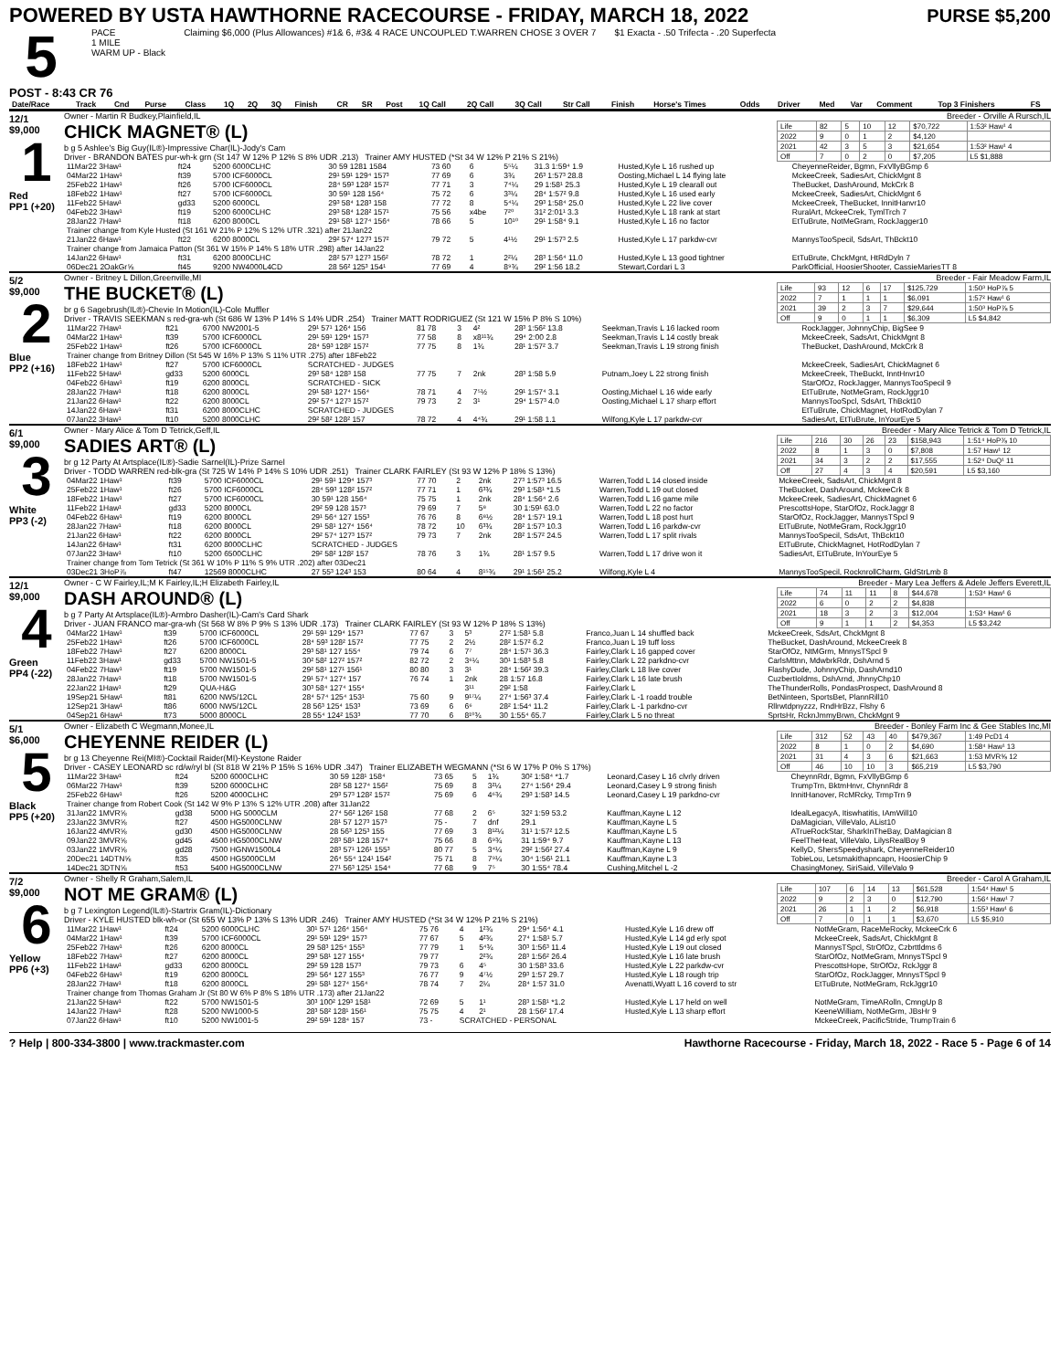POWERED BY USTA HAWTHORNE RACECOURSE - FRIDAY, MARCH 18, 2022
PURSE $5,200
5
PACE
1 MILE
WARM UP - Black
Claiming $6,000 (Plus Allowances) #1& 6, #3& 4 RACE UNCOUPLED T.WARREN CHOSE 3 OVER 7
$1 Exacta - .50 Trifecta - .20 Superfecta
POST - 8:43 CR 76
| Date/Race | Track | Cnd | Purse | Class | 1Q | 2Q | 3Q | Finish | CR | SR | Post | 1Q Call | 2Q Call | 3Q Call | Str Call | Finish | Horse's Times | Odds | Driver | Med | Var | Comment | Top 3 Finishers | FS |
| --- | --- | --- | --- | --- | --- | --- | --- | --- | --- | --- | --- | --- | --- | --- | --- | --- | --- | --- | --- | --- | --- | --- | --- | --- |
12/1
$9,000
1
Red
PP1 (+20)
Owner - Martin R Budkey,Plainfield,IL
Breeder - Orville A Rursch,IL
CHICK MAGNET® (L)
b g 5 Ashlee's Big Guy(IL®)-Impressive Char(IL)-Jody's Cam
Driver - BRANDON BATES pur-wh-k grn (St 147 W 12% P 12% S 8% UDR .213) Trainer AMY HUSTED (*St 34 W 12% P 21% S 21%)
| Life | 82 | 5 | 10 | 12 | $70,722 | 1:53² Haw¹ 4 |
| 2022 | 9 | 0 | 1 | 2 | $4,120 | |
| 2021 | 42 | 3 | 5 | 3 | $21,654 | 1:53² Haw¹ 4 |
| Off | 7 | 0 | 2 | 0 | $7,205 | L5 $1,888 |
| 11Mar22 3Haw¹ | ft24 | 5200 6000CLHC | 30 59 1281 1584 | 73 60 | 6 | 5⁵¼ | 31.3 1:59⁴ 1.9 | Husted,Kyle L 16 rushed up | CheyenneReider, Bgmn, FxVllyBGmp 6 |
| 04Mar22 1Haw¹ | ft39 | 5700 ICF6000CL | 29¹ 59¹ 129⁴ 157³ | 77 69 | 6 | 3¾ | 26³ 1:57³ 28.8 | Oosting,Michael L 14 flying late | MckeeCreek, SadiesArt, ChickMgnt 8 |
| 25Feb22 1Haw¹ | ft26 | 5700 ICF6000CL | 28⁴ 59³ 128² 157² | 77 71 | 3 | 7⁴¼ | 29 1:58¹ 25.3 | Husted,Kyle L 19 clearall out | TheBucket, DashAround, MckCrk 8 |
| 18Feb22 1Haw¹ | ft27 | 5700 ICF6000CL | 30 59¹ 128 156⁴ | 75 72 | 6 | 3³¼ | 28⁴ 1:57² 9.8 | Husted,Kyle L 16 used early | MckeeCreek, SadiesArt, ChickMgnt 6 |
| 11Feb22 5Haw¹ | gd33 | 5200 6000CL | 29³ 58⁴ 128³ 158 | 77 72 | 8 | 5⁴¼ | 29³ 1:58⁴ 25.0 | Husted,Kyle L 22 live cover | MckeeCreek, TheBucket, InnitHanvr10 |
| 04Feb22 3Haw¹ | ft19 | 5200 6000CLHC | 29³ 58⁴ 128² 157¹ | 75 56 | x4be | 7²⁰ | 31² 2:01¹ 3.3 | Husted,Kyle L 18 rank at start | RuralArt, MckeeCrek, TymlTrch 7 |
| 28Jan22 7Haw¹ | ft18 | 6200 8000CL | 29¹ 58¹ 127⁴ 156⁴ | 78 66 | 5 | 10¹⁰ | 29¹ 1:58⁴ 9.1 | Husted,Kyle L 16 no factor | EtTuBrute, NotMeGram, RockJagger10 |
| Trainer change from Kyle Husted (St 161 W 21% P 12% S 12% UTR .321) after 21Jan22 | | | | | | | | | |
| 21Jan22 6Haw¹ | ft22 | 6200 8000CL | 29² 57⁴ 127³ 157² | 79 72 | 5 | 4¹½ | 29¹ 1:57³ 2.5 | Husted,Kyle L 17 parkdw-cvr | MannysTooSpecil, SdsArt, ThBckt10 |
| Trainer change from Jamaica Patton (St 361 W 15% P 14% S 18% UTR .298) after 14Jan22 | | | | | | | | | |
| 14Jan22 6Haw¹ | ft31 | 6200 8000CLHC | 28² 57³ 127³ 156² | 78 72 | 1 | 2²¼ | 28³ 1:56⁴ 11.0 | Husted,Kyle L 13 good tightner | EtTuBrute, ChckMgnt, HtRdDyln 7 |
| 06Dec21 2OakGr⅝ | ft45 | 9200 NW4000L4CD | 28 56² 125³ 154¹ | 77 69 | 4 | 8⁹¾ | 29² 1:56 18.2 | Stewart,Cordari L 3 | ParkOfficial, HoosierShooter, CassieMariesTT 8 |
5/2
$9,000
2
Blue
PP2 (+16)
Owner - Britney L Dillon,Greenville,MI
Breeder - Fair Meadow Farm,IL
THE BUCKET® (L)
br g 6 Sagebrush(IL®)-Chevie In Motion(IL)-Cole Muffler
Driver - TRAVIS SEEKMAN s red-gra-wh (St 686 W 13% P 14% S 14% UDR .254) Trainer MATT RODRIGUEZ (St 121 W 15% P 8% S 10%)
| Life | 93 | 12 | 6 | 17 | $125,729 | 1:50³ HoP⅞ 5 |
| 2022 | 7 | 1 | 1 | 1 | $6,091 | 1:57² Haw¹ 6 |
| 2021 | 39 | 2 | 3 | 7 | $29,644 | 1:50³ HoP⅞ 5 |
| Off | 9 | 0 | 1 | 1 | $6,309 | L5 $4,842 |
| 11Mar22 7Haw¹ | ft21 | 6700 NW2001-5 | 29¹ 57¹ 126⁴ 156 | 81 78 | 3 | 4² | 28³ 1:56² 13.8 | Seekman,Travis L 16 lacked room | RockJagger, JohnnyChip, BigSee 9 |
| 04Mar22 1Haw¹ | ft39 | 5700 ICF6000CL | 29¹ 59¹ 129⁴ 157³ | 77 58 | 8 | x8¹¹¾ | 29⁴ 2:00 2.8 | Seekman,Travis L 14 costly break | MckeeCreek, SadsArt, ChickMgnt 8 |
| 25Feb22 1Haw¹ | ft26 | 5700 ICF6000CL | 28⁴ 59³ 128² 157² | 77 75 | 8 | 1¾ | 28¹ 1:57² 3.7 | Seekman,Travis L 19 strong finish | TheBucket, DashAround, MckCrk 8 |
| Trainer change from Britney Dillon (St 545 W 16% P 13% S 11% UTR .275) after 18Feb22 | | | | | | | | | |
| 18Feb22 1Haw¹ | ft27 | 5700 ICF6000CL | SCRATCHED - JUDGES | | | | | | MckeeCreek, SadiesArt, ChickMagnet 6 |
| 11Feb22 5Haw¹ | gd33 | 5200 6000CL | 29³ 58⁴ 128³ 158 | 77 75 | 7 | 2nk | 28³ 1:58 5.9 | Putnam,Joey L 22 strong finish | MckeeCreek, TheBuckt, InntHnvr10 |
| 04Feb22 6Haw¹ | ft19 | 6200 8000CL | SCRATCHED - SICK | | | | | | StarOfOz, RockJagger, MannysTooSpecil 9 |
| 28Jan22 7Haw¹ | ft18 | 6200 8000CL | 29¹ 58¹ 127⁴ 156⁴ | 78 71 | 4 | 7⁵½ | 29¹ 1:57⁴ 3.1 | Oosting,Michael L 16 wide early | EtTuBrute, NotMeGram, RockJggr10 |
| 21Jan22 6Haw¹ | ft22 | 6200 8000CL | 29² 57⁴ 127³ 157² | 79 73 | 2 | 3¹ | 29⁴ 1:57³ 4.0 | Oosting,Michael L 17 sharp effort | MannysTooSpcl, SdsArt, ThBckt10 |
| 14Jan22 6Haw¹ | ft31 | 6200 8000CLHC | SCRATCHED - JUDGES | | | | | | EtTuBrute, ChickMagnet, HotRodDylan 7 |
| 07Jan22 3Haw¹ | ft10 | 5200 8000CLHC | 29² 58² 128² 157 | 78 72 | 4 | 4⁴¾ | 29¹ 1:58 1.1 | Wilfong,Kyle L 17 parkdw-cvr | SadiesArt, EtTuBrute, InYourEye 5 |
6/1
$9,000
3
White
PP3 (-2)
Owner - Mary Alice & Tom D Tetrick,Geff,IL
Breeder - Mary Alice Tetrick & Tom D Tetrick,IL
SADIES ART® (L)
br g 12 Party At Artsplace(IL®)-Sadie Sarnel(IL)-Prize Sarnel
Driver - TODD WARREN red-blk-gra (St 725 W 14% P 14% S 10% UDR .251) Trainer CLARK FAIRLEY (St 93 W 12% P 18% S 13%)
| Life | 216 | 30 | 26 | 23 | $158,943 | 1:51⁴ HoP⅞ 10 |
| 2022 | 8 | 1 | 3 | 0 | $7,808 | 1:57 Haw¹ 12 |
| 2021 | 34 | 3 | 2 | 2 | $17,555 | 1:52⁴ DuQ¹ 11 |
| Off | 27 | 4 | 3 | 4 | $20,591 | L5 $3,160 |
| 04Mar22 1Haw¹ | ft39 | 5700 ICF6000CL | 29¹ 59¹ 129⁴ 157³ | 77 70 | 2 | 2nk | 27³ 1:57³ 16.5 | Warren,Todd L 14 closed inside | MckeeCreek, SadsArt, ChickMgnt 8 |
| 25Feb22 1Haw¹ | ft26 | 5700 ICF6000CL | 28⁴ 59³ 128² 157² | 77 71 | 1 | 6³¾ | 29³ 1:58¹ *1.5 | Warren,Todd L 19 out closed | TheBucket, DashAround, MckeeCrk 8 |
| 18Feb22 1Haw¹ | ft27 | 5700 ICF6000CL | 30 59¹ 128 156⁴ | 75 75 | 1 | 2nk | 28⁴ 1:56⁴ 2.6 | Warren,Todd L 16 game mile | MckeeCreek, SadiesArt, ChickMagnet 6 |
| 11Feb22 1Haw¹ | gd33 | 5200 8000CL | 29² 59 128 157³ | 79 69 | 7 | 5⁸ | 30 1:59¹ 63.0 | Warren,Todd L 22 no factor | PrescottsHope, StarOfOz, RockJaggr 8 |
| 04Feb22 6Haw¹ | ft19 | 6200 8000CL | 29¹ 56⁴ 127 155³ | 76 76 | 8 | 6⁸½ | 28⁴ 1:57¹ 19.1 | Warren,Todd L 18 post hurt | StarOfOz, RockJagger, MannysTSpcl 9 |
| 28Jan22 7Haw¹ | ft18 | 6200 8000CL | 29¹ 58¹ 127⁴ 156⁴ | 78 72 | 10 | 6³¾ | 28² 1:57³ 10.3 | Warren,Todd L 16 parkdw-cvr | EtTuBrute, NotMeGram, RockJggr10 |
| 21Jan22 6Haw¹ | ft22 | 6200 8000CL | 29² 57⁴ 127³ 157² | 79 73 | 7 | 2nk | 28² 1:57² 24.5 | Warren,Todd L 17 split rivals | MannysTooSpecil, SdsArt, ThBckt10 |
| 14Jan22 6Haw¹ | ft31 | 6200 8000CLHC | SCRATCHED - JUDGES | | | | | | EtTuBrute, ChickMagnet, HotRodDylan 7 |
| 07Jan22 3Haw¹ | ft10 | 5200 6500CLHC | 29² 58² 128² 157 | 78 76 | 3 | 1¾ | 28¹ 1:57 9.5 | Warren,Todd L 17 drive won it | SadiesArt, EtTuBrute, InYourEye 5 |
| Trainer change from Tom Tetrick (St 361 W 10% P 11% S 9% UTR .202) after 03Dec21 | | | | | | | | | |
| 03Dec21 3HoP⅞ | ft47 | 12569 8000CLHC | 27 55³ 124³ 153 | 80 64 | 4 | 8¹⁵¾ | 29¹ 1:56¹ 25.2 | Wilfong,Kyle L 4 | MannysTooSpecil, RocknrollCharm, GldStrLmb 8 |
12/1
$9,000
4
Green
PP4 (-22)
Owner - C W Fairley,IL;M K Fairley,IL;H Elizabeth Fairley,IL
Breeder - Mary Lea Jeffers & Adele Jeffers Everett,IL
DASH AROUND® (L)
b g 7 Party At Artsplace(IL®)-Armbro Dasher(IL)-Cam's Card Shark
Driver - JUAN FRANCO mar-gra-wh (St 568 W 8% P 9% S 13% UDR .173) Trainer CLARK FAIRLEY (St 93 W 12% P 18% S 13%)
| Life | 74 | 11 | 11 | 8 | $44,678 | 1:53⁴ Haw¹ 6 |
| 2022 | 6 | 0 | 2 | 2 | $4,838 | |
| 2021 | 18 | 3 | 2 | 3 | $12,004 | 1:53⁴ Haw¹ 6 |
| Off | 9 | 1 | 1 | 2 | $4,353 | L5 $3,242 |
| 04Mar22 1Haw¹ | ft39 | 5700 ICF6000CL | 29¹ 59¹ 129⁴ 157³ | 77 67 | 3 | 5³ | 27² 1:58¹ 5.8 | Franco,Juan L 14 shuffled back | MckeeCreek, SdsArt, ChckMgnt 8 |
| 25Feb22 1Haw¹ | ft26 | 5700 ICF6000CL | 28⁴ 59³ 128² 157² | 77 75 | 2 | 2½ | 28² 1:57² 6.2 | Franco,Juan L 19 tuff loss | TheBucket, DashAround, MckeeCreek 8 |
| 18Feb22 7Haw¹ | ft27 | 6200 8000CL | 29³ 58¹ 127 155⁴ | 79 74 | 6 | 7⁷ | 28⁴ 1:57¹ 36.3 | Fairley,Clark L 16 gapped cover | StarOfOz, NtMGrm, MnnysTSpcl 9 |
| 11Feb22 3Haw¹ | gd33 | 5700 NW1501-5 | 30² 58² 127² 157² | 82 72 | 2 | 3⁶¼ | 30¹ 1:58³ 5.8 | Fairley,Clark L 22 parkdno-cvr | CarlsMttnn, MdwbrkRdr, DshArnd 5 |
| 04Feb22 7Haw¹ | ft19 | 5700 NW1501-5 | 29² 58¹ 127¹ 156¹ | 80 80 | 3 | 3¹ | 28⁴ 1:56² 39.3 | Fairley,Clark L 18 live cover | FlashyDude, JohnnyChip, DashArnd10 |
| 28Jan22 7Haw¹ | ft18 | 5700 NW1501-5 | 29¹ 57⁴ 127⁴ 157 | 76 74 | 1 | 2nk | 28 1:57 16.8 | Fairley,Clark L 16 late brush | CuzbertIoldms, DshArnd, JhnnyChp10 |
| 22Jan22 1Haw¹ | ft29 | QUA-H&G | 30³ 58⁴ 127⁴ 155⁴ | | | 3¹¹ | 29² 1:58 | Fairley,Clark L | TheThunderRolls, PondasProspect, DashAround 8 |
| 19Sep21 5Haw¹ | ft81 | 6200 NW5/12CL | 28⁴ 57⁴ 125⁴ 153¹ | 75 60 | 9 | 9¹⁷¼ | 27⁴ 1:56³ 37.4 | Fairley,Clark L -1 roadd trouble | BetNinteen, SportsBet, PlannRill10 |
| 12Sep21 3Haw¹ | ft86 | 6000 NW5/12CL | 28 56³ 125⁴ 153³ | 73 69 | 6 | 6⁶ | 28² 1:54⁴ 11.2 | Fairley,Clark L -1 parkdno-cvr | Rllrwtdpnyzzz, RndHrBzz, Flshy 6 |
| 04Sep21 6Haw¹ | ft73 | 5000 8000CL | 28 55⁴ 124² 153³ | 77 70 | 6 | 8¹⁰¾ | 30 1:55⁴ 65.7 | Fairley,Clark L 5 no threat | SprtsHr, RcknJmmyBrwn, ChckMgnt 9 |
5/1
$6,000
5
Black
PP5 (+20)
Owner - Elizabeth C Wegmann,Monee,IL
Breeder - Bonley Farm Inc & Gee Stables Inc,MI
CHEYENNE REIDER (L)
br g 13 Cheyenne Rei(MI®)-Cocktail Raider(MI)-Keystone Raider
Driver - CASEY LEONARD sc rd/w/ryl bl (St 818 W 21% P 15% S 16% UDR .347) Trainer ELIZABETH WEGMANN (*St 6 W 17% P 0% S 17%)
| Life | 312 | 52 | 43 | 40 | $479,367 | 1:49 PcD1 4 |
| 2022 | 8 | 1 | 0 | 2 | $4,690 | 1:58⁴ Haw¹ 13 |
| 2021 | 31 | 4 | 3 | 6 | $21,663 | 1:53 MVR⅝ 12 |
| Off | 46 | 10 | 10 | 3 | $65,219 | L5 $3,790 |
| 11Mar22 3Haw¹ | ft24 | 5200 6000CLHC | 30 59 128¹ 158⁴ | 73 65 | 5 | 1¾ | 30² 1:58⁴ *1.7 | Leonard,Casey L 16 clvrly driven | CheynnRdr, Bgmn, FxVllyBGmp 6 |
| 06Mar22 7Haw¹ | ft39 | 5200 6000CLHC | 28² 58 127⁴ 156² | 75 69 | 8 | 3²¼ | 27⁴ 1:56⁴ 29.4 | Leonard,Casey L 9 strong finish | TrumpTrn, BktmHnvr, ChynnRdr 8 |
| 25Feb22 6Haw¹ | ft26 | 5200 4000CLHC | 29³ 57³ 128² 157² | 75 69 | 6 | 4⁶¾ | 29³ 1:58³ 14.5 | Leonard,Casey L 19 parkdno-cvr | InnitHanover, RcMRcky, TrmpTrn 9 |
| Trainer change from Robert Cook (St 142 W 9% P 13% S 12% UTR .208) after 31Jan22 | | | | | | | | | |
| 31Jan22 1MVR⅝ | gd38 | 5000 HG 5000CLM | 27⁴ 56² 126² 158 | 77 68 | 2 | 6⁵ | 32² 1:59 53.2 | Kauffman,Kayne L 12 | IdealLegacyA, Itiswhatitis, IAmWill10 |
| 23Jan22 3MVR⅝ | ft27 | 4500 HG5000CLNW | 28¹ 57 127³ 157³ | 75 - | 7 | dnf | 29.1 | Kauffman,Kayne L 5 | DaMagician, VilleValo, AList10 |
| 16Jan22 4MVR⅝ | gd30 | 4500 HG5000CLNW | 28 56³ 125³ 155 | 77 69 | 3 | 8¹²¼ | 31¹ 1:57² 12.5 | Kauffman,Kayne L 5 | ATrueRockStar, SharkInTheBay, DaMagician 8 |
| 09Jan22 3MVR⅝ | gd45 | 4500 HG5000CLNW | 28³ 58¹ 128 157⁴ | 75 66 | 8 | 6⁹¾ | 31 1:59⁴ 9.7 | Kauffman,Kayne L 13 | FeelTheHeat, VilleValo, LilysRealBoy 9 |
| 03Jan22 1MVR⅝ | gd28 | 7500 HGNW1500L4 | 28³ 57¹ 126¹ 155³ | 80 77 | 5 | 3⁴¼ | 29² 1:56² 27.4 | Kauffman,Kayne L 9 | KellyD, ShersSpeedyshark, CheyenneReider10 |
| 20Dec21 14DTN⅝ | ft35 | 4500 HG5000CLM | 26⁴ 55⁴ 124¹ 154² | 75 71 | 8 | 7⁹¼ | 30⁴ 1:56¹ 21.1 | Kauffman,Kayne L 3 | TobieLou, Letsmakithapncapn, HoosierChip 9 |
| 14Dec21 3DTN⅝ | ft53 | 5400 HG5000CLNW | 27¹ 56³ 125¹ 154⁴ | 77 68 | 9 | 7⁵ | 30 1:55⁴ 78.4 | Cushing,Mitchel L -2 | ChasingMoney, SiriSaid, VilleValo 9 |
7/2
$9,000
6
Yellow
PP6 (+3)
Owner - Shelly R Graham,Salem,IL
Breeder - Carol A Graham,IL
NOT ME GRAM® (L)
b g 7 Lexington Legend(IL®)-Startrix Gram(IL)-Dictionary
Driver - KYLE HUSTED blk-wh-or (St 655 W 13% P 13% S 13% UDR .246) Trainer AMY HUSTED (*St 34 W 12% P 21% S 21%)
| Life | 107 | 6 | 14 | 13 | $61,528 | 1:54⁴ Haw¹ 5 |
| 2022 | 9 | 2 | 3 | 0 | $12,790 | 1:56⁴ Haw¹ 7 |
| 2021 | 26 | 1 | 1 | 2 | $6,918 | 1:55³ Haw¹ 6 |
| Off | 7 | 0 | 1 | 1 | $3,670 | L5 $5,910 |
| 11Mar22 1Haw¹ | ft24 | 5200 6000CLHC | 30¹ 57¹ 126⁴ 156⁴ | 75 76 | 4 | 1²¾ | 29⁴ 1:56⁴ 4.1 | Husted,Kyle L 16 drew off | NotMeGram, RaceMeRocky, MckeeCrk 6 |
| 04Mar22 1Haw¹ | ft39 | 5700 ICF6000CL | 29¹ 59¹ 129⁴ 157³ | 77 67 | 5 | 4²¾ | 27⁴ 1:58¹ 5.7 | Husted,Kyle L 14 gd erly spot | MckeeCreek, SadsArt, ChickMgnt 8 |
| 25Feb22 7Haw¹ | ft26 | 6200 8000CL | 29 58³ 125⁴ 155³ | 77 79 | 1 | 5⁴¾ | 30³ 1:56³ 11.4 | Husted,Kyle L 19 out closed | MannysTSpcl, StrOfOz, Czbrttldms 6 |
| 18Feb22 7Haw¹ | ft27 | 6200 8000CL | 29³ 58¹ 127 155⁴ | 79 77 | | 2²¾ | 28³ 1:56² 26.4 | Husted,Kyle L 16 late brush | StarOfOz, NotMeGram, MnnysTSpcl 9 |
| 11Feb22 1Haw¹ | gd33 | 6200 8000CL | 29² 59 128 157³ | 79 73 | 6 | 4⁵ | 30 1:58³ 33.6 | Husted,Kyle L 22 parkdw-cvr | PrescottsHope, StrOfOz, RckJggr 8 |
| 04Feb22 6Haw¹ | ft19 | 6200 8000CL | 29¹ 56⁴ 127 155³ | 76 77 | 9 | 4⁷½ | 29³ 1:57 29.7 | Husted,Kyle L 18 rough trip | StarOfOz, RockJagger, MnnysTSpcl 9 |
| 28Jan22 7Haw¹ | ft18 | 6200 8000CL | 29¹ 58¹ 127⁴ 156⁴ | 78 74 | 7 | 2¼ | 28⁴ 1:57 31.0 | Avenatti,Wyatt L 16 coverd to str | EtTuBrute, NotMeGram, RckJggr10 |
| Trainer change from Thomas Graham Jr (St 80 W 6% P 8% S 18% UTR .173) after 21Jan22 | | | | | | | | | |
| 21Jan22 5Haw¹ | ft22 | 5700 NW1501-5 | 30³ 100² 129³ 158¹ | 72 69 | 5 | 1¹ | 28³ 1:58¹ *1.2 | Husted,Kyle L 17 held on well | NotMeGram, TimeARolln, CmngUp 8 |
| 14Jan22 7Haw¹ | ft28 | 5200 NW1000-5 | 28³ 58² 128¹ 156¹ | 75 75 | 4 | 2¹ | 28 1:56² 17.4 | Husted,Kyle L 13 sharp effort | KeeneWilliam, NotMeGrm, JBsHr 9 |
| 07Jan22 6Haw¹ | ft10 | 5200 NW1001-5 | 29² 59¹ 128⁴ 157 | 73 - | SCRATCHED - PERSONAL | | | | MckeeCreek, PacificStride, TrumpTrain 6 |
? Help | 800-334-3800 | www.trackmaster.com
Hawthorne Racecourse - Friday, March 18, 2022 - Race 5 - Page 6 of 14